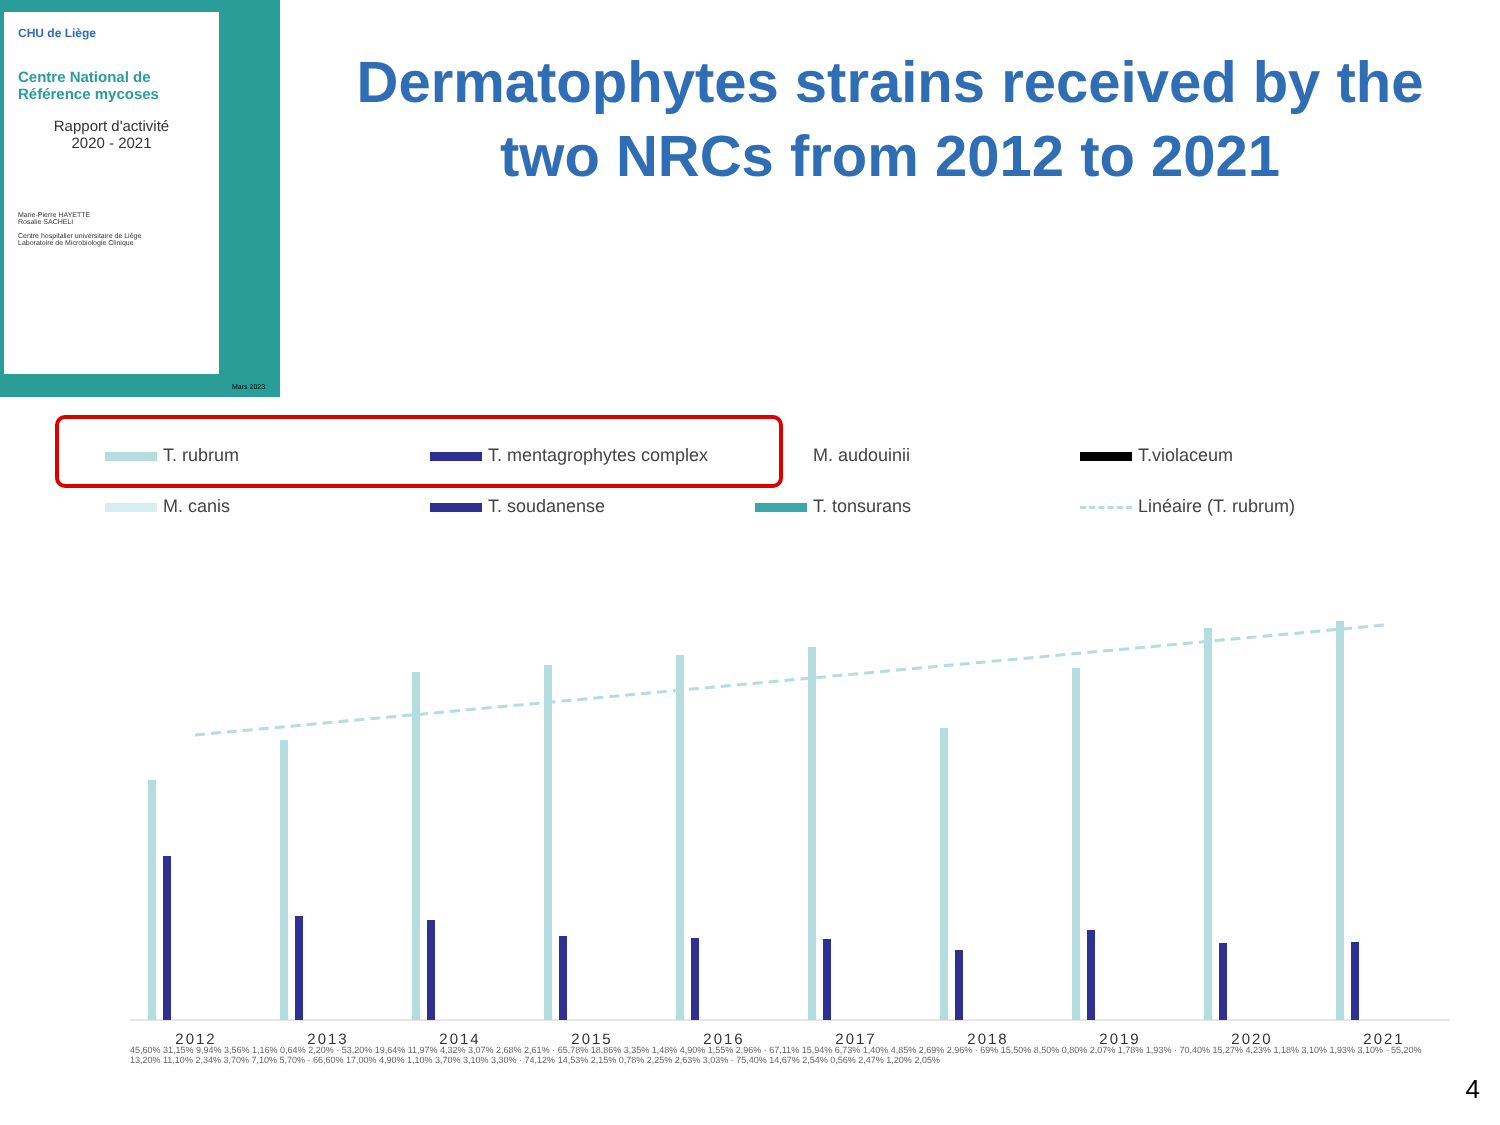CHU de Liège
Centre National de Référence mycoses
Rapport d'activité
2020 - 2021
Marie-Pierre HAYETTE
Rosalie SACHELI
Centre hospitalier universitaire de Liège
Laboratoire de Microbiologie Clinique
Mars 2023
Dermatophytes strains received by the two NRCs from 2012 to 2021
T. rubrum
T. mentagrophytes complex
M. audouinii
T.violaceum
M. canis
T. soudanense
T. tonsurans
Linéaire (T. rubrum)
2012 2013 2014 2015 2016 2017 2018 2019 2020 2021
45,60% 31,15% 9,94% 3,56% 1,16% 0,64% 2,20% · 53,20% 19,64% 11,97% 4,32% 3,07% 2,68% 2,61% · 65,78% 18,86% 3,35% 1,48% 4,90% 1,55% 2,96% · 67,11% 15,94% 6,73% 1,40% 4,85% 2,69% 2,96% · 69% 15,50% 8,50% 0,80% 2,07% 1,78% 1,93% · 70,40% 15,27% 4,23% 1,18% 3,10% 1,93% 3,10% · 55,20% 13,20% 11,10% 2,34% 3,70% 7,10% 5,70% · 66,60% 17,00% 4,90% 1,10% 3,70% 3,10% 3,30% · 74,12% 14,53% 2,15% 0,78% 2,25% 2,63% 3,03% · 75,40% 14,67% 2,54% 0,56% 2,47% 1,20% 2,05%
4